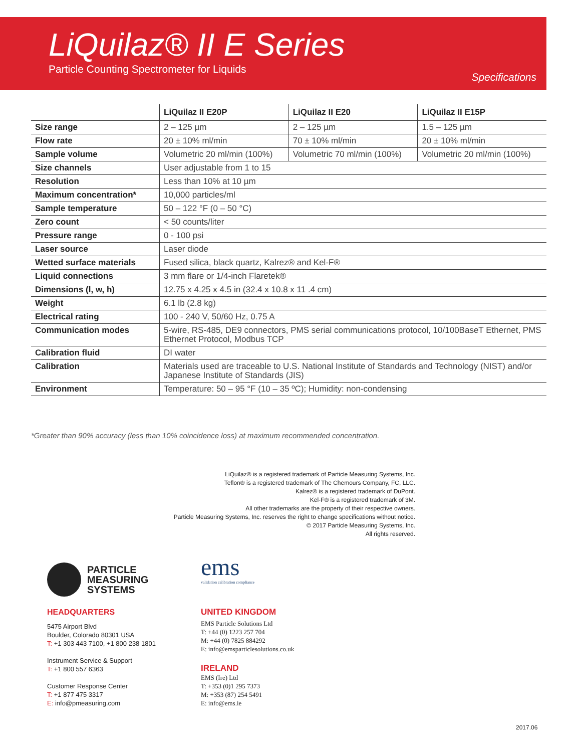LiQuilaz® II E Series
Particle Counting Spectrometer for Liquids
Specifications
| | LiQuilaz II E20P | LiQuilaz II E20 | LiQuilaz II E15P |
| --- | --- | --- | --- |
| Size range | 2 – 125 µm | 2 – 125 µm | 1.5 – 125 µm |
| Flow rate | 20 ± 10% ml/min | 70 ± 10% ml/min | 20 ± 10% ml/min |
| Sample volume | Volumetric 20 ml/min (100%) | Volumetric 70 ml/min (100%) | Volumetric 20 ml/min (100%) |
| Size channels | User adjustable from 1 to 15 | | |
| Resolution | Less than 10% at 10 µm | | |
| Maximum concentration* | 10,000 particles/ml | | |
| Sample temperature | 50 – 122 °F (0 – 50 °C) | | |
| Zero count | < 50 counts/liter | | |
| Pressure range | 0 - 100 psi | | |
| Laser source | Laser diode | | |
| Wetted surface materials | Fused silica, black quartz, Kalrez® and Kel-F® | | |
| Liquid connections | 3 mm flare or 1/4-inch Flaretek® | | |
| Dimensions (l, w, h) | 12.75 x 4.25 x 4.5 in (32.4 x 10.8 x 11 .4 cm) | | |
| Weight | 6.1 lb (2.8 kg) | | |
| Electrical rating | 100 - 240 V, 50/60 Hz, 0.75 A | | |
| Communication modes | 5-wire, RS-485, DE9 connectors, PMS serial communications protocol, 10/100BaseT Ethernet, PMS Ethernet Protocol, Modbus TCP | | |
| Calibration fluid | DI water | | |
| Calibration | Materials used are traceable to U.S. National Institute of Standards and Technology (NIST) and/or Japanese Institute of Standards (JIS) | | |
| Environment | Temperature: 50 – 95 °F (10 – 35 ºC); Humidity: non-condensing | | |
*Greater than 90% accuracy (less than 10% coincidence loss) at maximum recommended concentration.
LiQuilaz® is a registered trademark of Particle Measuring Systems, Inc.
Teflon® is a registered trademark of The Chemours Company, FC, LLC.
Kalrez® is a registered trademark of DuPont.
Kel-F® is a registered trademark of 3M.
All other trademarks are the property of their respective owners.
Particle Measuring Systems, Inc. reserves the right to change specifications without notice.
© 2017 Particle Measuring Systems, Inc.
All rights reserved.
PARTICLE
MEASURING
SYSTEMS
HEADQUARTERS
5475 Airport Blvd
Boulder, Colorado 80301 USA
T: +1 303 443 7100, +1 800 238 1801
Instrument Service & Support
T: +1 800 557 6363
Customer Response Center
T: +1 877 475 3317
E: info@pmeasuring.com
ems
validation calibration compliance
UNITED KINGDOM
EMS Particle Solutions Ltd
T: +44 (0) 1223 257 704
M: +44 (0) 7825 884292
E: info@emsparticlesolutions.co.uk
IRELAND
EMS (Ire) Ltd
T: +353 (0)1 295 7373
M: +353 (87) 254 5491
E: info@ems.ie
2017.06